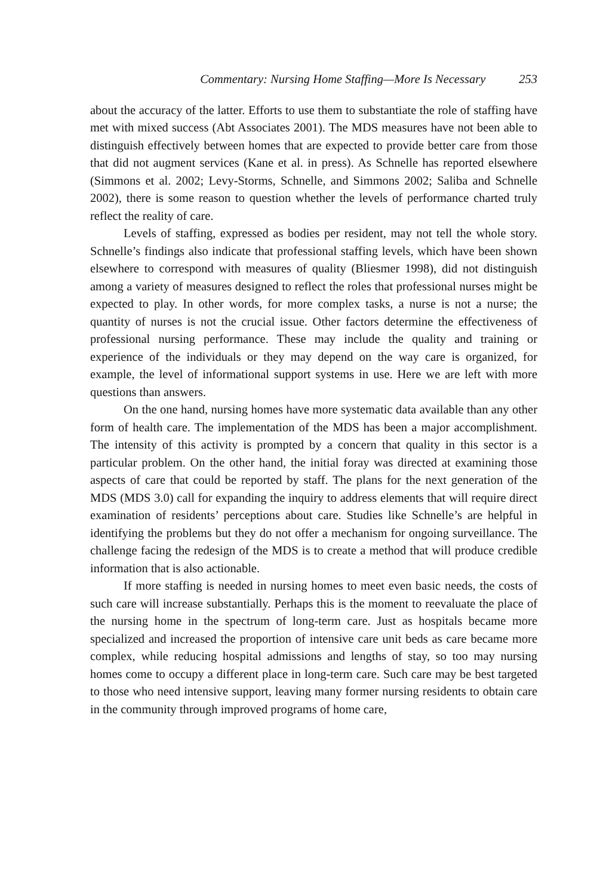Commentary: Nursing Home Staffing—More Is Necessary 253
about the accuracy of the latter. Efforts to use them to substantiate the role of staffing have met with mixed success (Abt Associates 2001). The MDS measures have not been able to distinguish effectively between homes that are expected to provide better care from those that did not augment services (Kane et al. in press). As Schnelle has reported elsewhere (Simmons et al. 2002; Levy-Storms, Schnelle, and Simmons 2002; Saliba and Schnelle 2002), there is some reason to question whether the levels of performance charted truly reflect the reality of care.
Levels of staffing, expressed as bodies per resident, may not tell the whole story. Schnelle’s findings also indicate that professional staffing levels, which have been shown elsewhere to correspond with measures of quality (Bliesmer 1998), did not distinguish among a variety of measures designed to reflect the roles that professional nurses might be expected to play. In other words, for more complex tasks, a nurse is not a nurse; the quantity of nurses is not the crucial issue. Other factors determine the effectiveness of professional nursing performance. These may include the quality and training or experience of the individuals or they may depend on the way care is organized, for example, the level of informational support systems in use. Here we are left with more questions than answers.
On the one hand, nursing homes have more systematic data available than any other form of health care. The implementation of the MDS has been a major accomplishment. The intensity of this activity is prompted by a concern that quality in this sector is a particular problem. On the other hand, the initial foray was directed at examining those aspects of care that could be reported by staff. The plans for the next generation of the MDS (MDS 3.0) call for expanding the inquiry to address elements that will require direct examination of residents’ perceptions about care. Studies like Schnelle’s are helpful in identifying the problems but they do not offer a mechanism for ongoing surveillance. The challenge facing the redesign of the MDS is to create a method that will produce credible information that is also actionable.
If more staffing is needed in nursing homes to meet even basic needs, the costs of such care will increase substantially. Perhaps this is the moment to reevaluate the place of the nursing home in the spectrum of long-term care. Just as hospitals became more specialized and increased the proportion of intensive care unit beds as care became more complex, while reducing hospital admissions and lengths of stay, so too may nursing homes come to occupy a different place in long-term care. Such care may be best targeted to those who need intensive support, leaving many former nursing residents to obtain care in the community through improved programs of home care,